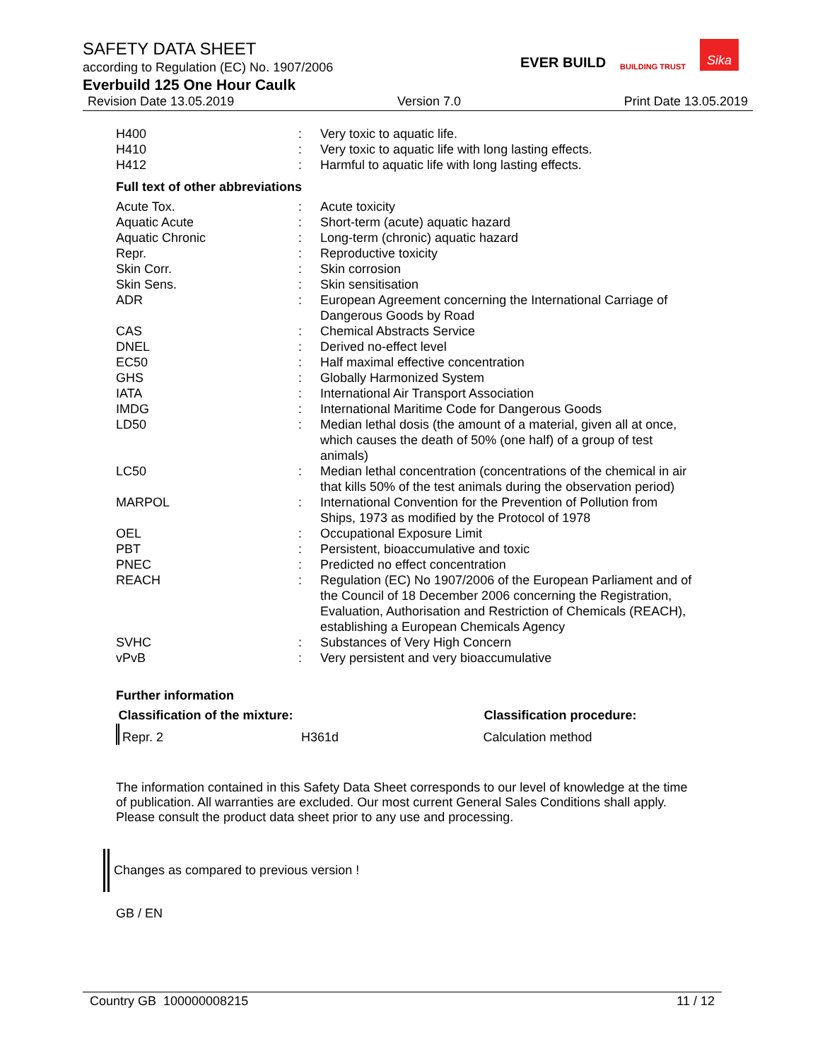SAFETY DATA SHEET
according to Regulation (EC) No. 1907/2006
Everbuild 125 One Hour Caulk
Revision Date 13.05.2019 Version 7.0 Print Date 13.05.2019
EVER BUILD BUILDING TRUST Sika
| H400 | : | Very toxic to aquatic life. |
| H410 | : | Very toxic to aquatic life with long lasting effects. |
| H412 | : | Harmful to aquatic life with long lasting effects. |
Full text of other abbreviations
| Acute Tox. | : | Acute toxicity |
| Aquatic Acute | : | Short-term (acute) aquatic hazard |
| Aquatic Chronic | : | Long-term (chronic) aquatic hazard |
| Repr. | : | Reproductive toxicity |
| Skin Corr. | : | Skin corrosion |
| Skin Sens. | : | Skin sensitisation |
| ADR | : | European Agreement concerning the International Carriage of Dangerous Goods by Road |
| CAS | : | Chemical Abstracts Service |
| DNEL | : | Derived no-effect level |
| EC50 | : | Half maximal effective concentration |
| GHS | : | Globally Harmonized System |
| IATA | : | International Air Transport Association |
| IMDG | : | International Maritime Code for Dangerous Goods |
| LD50 | : | Median lethal dosis (the amount of a material, given all at once, which causes the death of 50% (one half) of a group of test animals) |
| LC50 | : | Median lethal concentration (concentrations of the chemical in air that kills 50% of the test animals during the observation period) |
| MARPOL | : | International Convention for the Prevention of Pollution from Ships, 1973 as modified by the Protocol of 1978 |
| OEL | : | Occupational Exposure Limit |
| PBT | : | Persistent, bioaccumulative and toxic |
| PNEC | : | Predicted no effect concentration |
| REACH | : | Regulation (EC) No 1907/2006 of the European Parliament and of the Council of 18 December 2006 concerning the Registration, Evaluation, Authorisation and Restriction of Chemicals (REACH), establishing a European Chemicals Agency |
| SVHC | : | Substances of Very High Concern |
| vPvB | : | Very persistent and very bioaccumulative |
Further information
| Classification of the mixture: | | Classification procedure: |
| --- | --- | --- |
| Repr. 2 | H361d | Calculation method |
The information contained in this Safety Data Sheet corresponds to our level of knowledge at the time of publication. All warranties are excluded. Our most current General Sales Conditions shall apply. Please consult the product data sheet prior to any use and processing.
Changes as compared to previous version !
GB / EN
Country GB 100000008215 11 / 12